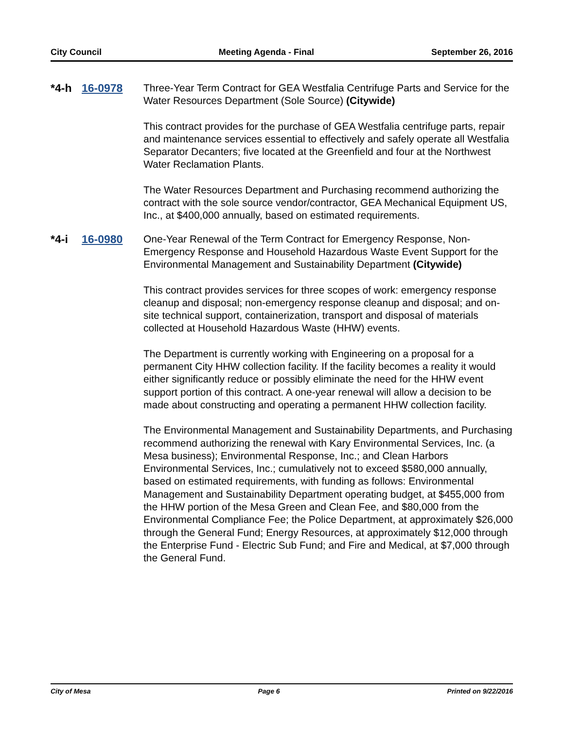City Council Meeting Agenda - Final September 26, 2016
*4-h 16-0978
Three-Year Term Contract for GEA Westfalia Centrifuge Parts and Service for the Water Resources Department (Sole Source) (Citywide)
This contract provides for the purchase of GEA Westfalia centrifuge parts, repair and maintenance services essential to effectively and safely operate all Westfalia Separator Decanters; five located at the Greenfield and four at the Northwest Water Reclamation Plants.
The Water Resources Department and Purchasing recommend authorizing the contract with the sole source vendor/contractor, GEA Mechanical Equipment US, Inc., at $400,000 annually, based on estimated requirements.
*4-i 16-0980
One-Year Renewal of the Term Contract for Emergency Response, Non-Emergency Response and Household Hazardous Waste Event Support for the Environmental Management and Sustainability Department (Citywide)
This contract provides services for three scopes of work: emergency response cleanup and disposal; non-emergency response cleanup and disposal; and on-site technical support, containerization, transport and disposal of materials collected at Household Hazardous Waste (HHW) events.
The Department is currently working with Engineering on a proposal for a permanent City HHW collection facility. If the facility becomes a reality it would either significantly reduce or possibly eliminate the need for the HHW event support portion of this contract. A one-year renewal will allow a decision to be made about constructing and operating a permanent HHW collection facility.
The Environmental Management and Sustainability Departments, and Purchasing recommend authorizing the renewal with Kary Environmental Services, Inc. (a Mesa business); Environmental Response, Inc.; and Clean Harbors Environmental Services, Inc.; cumulatively not to exceed $580,000 annually, based on estimated requirements, with funding as follows: Environmental Management and Sustainability Department operating budget, at $455,000 from the HHW portion of the Mesa Green and Clean Fee, and $80,000 from the Environmental Compliance Fee; the Police Department, at approximately $26,000 through the General Fund; Energy Resources, at approximately $12,000 through the Enterprise Fund - Electric Sub Fund; and Fire and Medical, at $7,000 through the General Fund.
City of Mesa Page 6 Printed on 9/22/2016